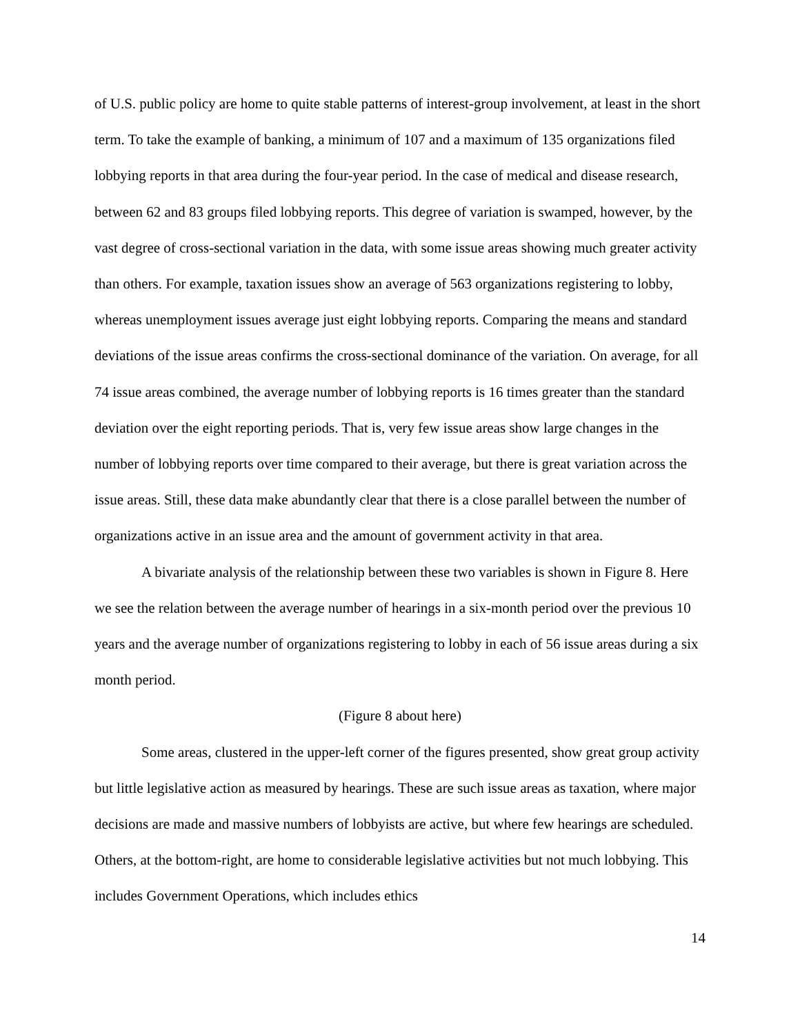of U.S. public policy are home to quite stable patterns of interest-group involvement, at least in the short term. To take the example of banking, a minimum of 107 and a maximum of 135 organizations filed lobbying reports in that area during the four-year period. In the case of medical and disease research, between 62 and 83 groups filed lobbying reports. This degree of variation is swamped, however, by the vast degree of cross-sectional variation in the data, with some issue areas showing much greater activity than others. For example, taxation issues show an average of 563 organizations registering to lobby, whereas unemployment issues average just eight lobbying reports. Comparing the means and standard deviations of the issue areas confirms the cross-sectional dominance of the variation. On average, for all 74 issue areas combined, the average number of lobbying reports is 16 times greater than the standard deviation over the eight reporting periods. That is, very few issue areas show large changes in the number of lobbying reports over time compared to their average, but there is great variation across the issue areas. Still, these data make abundantly clear that there is a close parallel between the number of organizations active in an issue area and the amount of government activity in that area.
A bivariate analysis of the relationship between these two variables is shown in Figure 8. Here we see the relation between the average number of hearings in a six-month period over the previous 10 years and the average number of organizations registering to lobby in each of 56 issue areas during a six month period.
(Figure 8 about here)
Some areas, clustered in the upper-left corner of the figures presented, show great group activity but little legislative action as measured by hearings. These are such issue areas as taxation, where major decisions are made and massive numbers of lobbyists are active, but where few hearings are scheduled. Others, at the bottom-right, are home to considerable legislative activities but not much lobbying. This includes Government Operations, which includes ethics
14